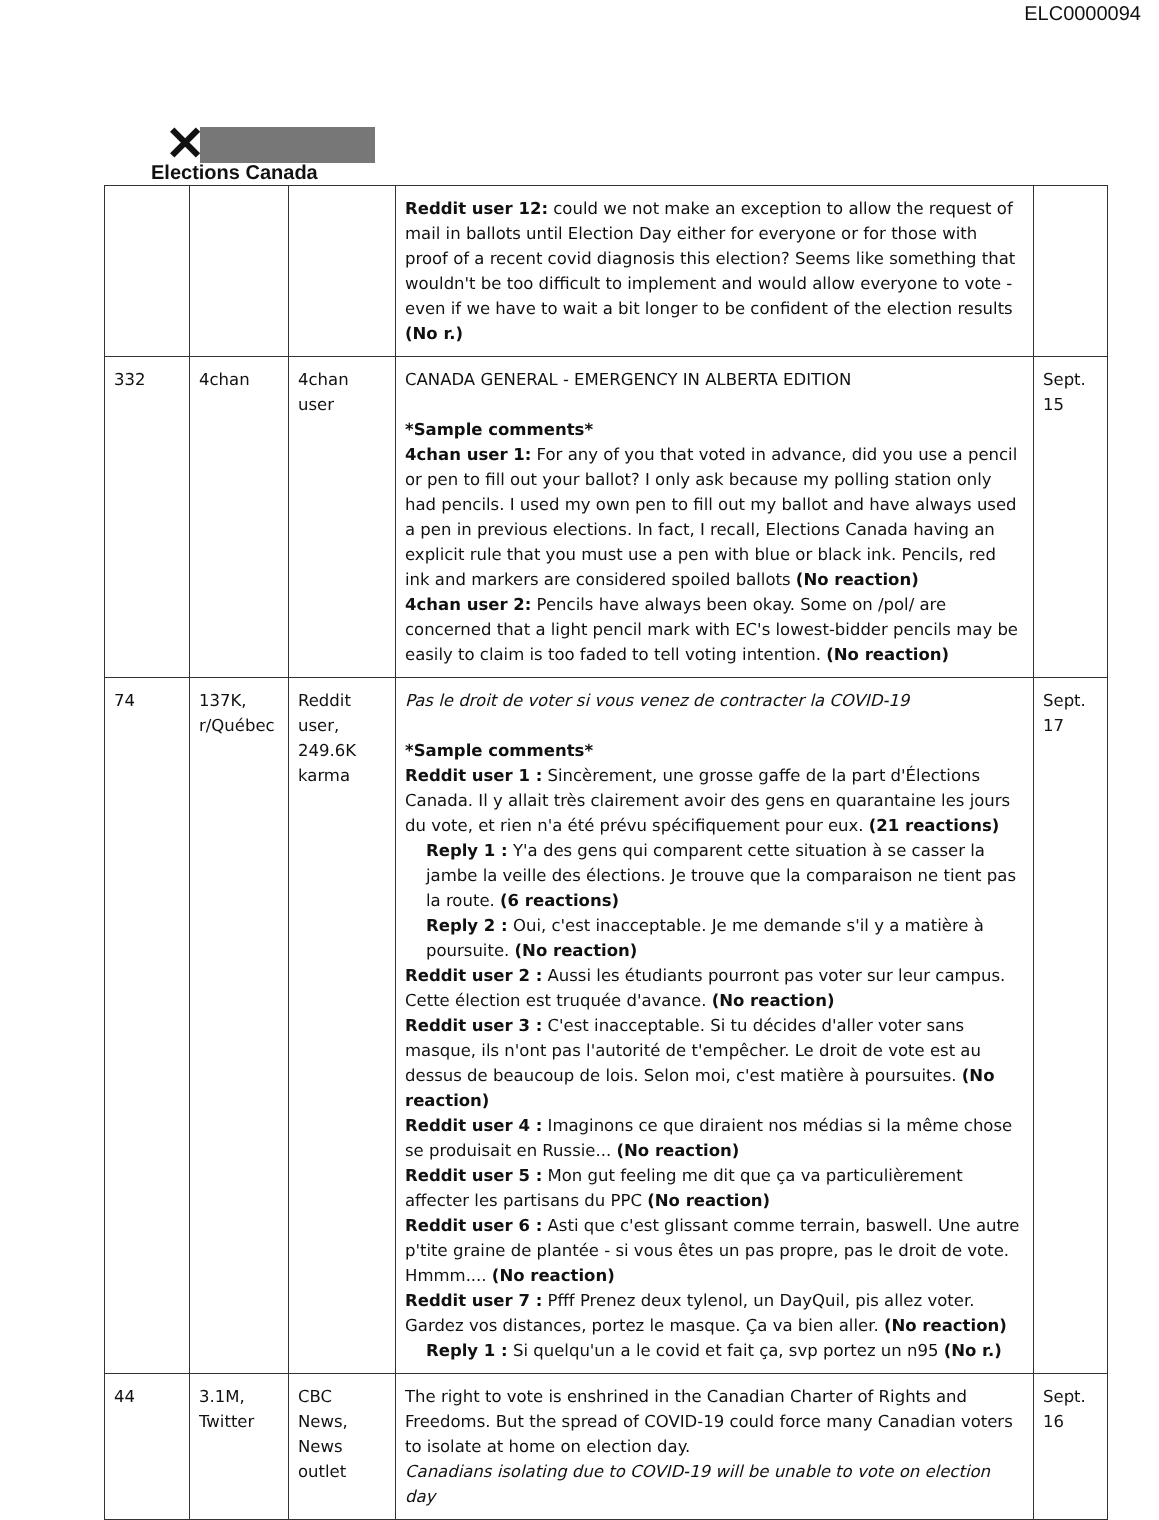ELC0000094
✕
Elections Canada
| | | | Reddit user 12: could we not make an exception to allow the request of mail in ballots until Election Day either for everyone or for those with proof of a recent covid diagnosis this election? Seems like something that wouldn't be too difficult to implement and would allow everyone to vote - even if we have to wait a bit longer to be confident of the election results (No r.) | |
| 332 | 4chan | 4chan user | CANADA GENERAL - EMERGENCY IN ALBERTA EDITION *Sample comments* 4chan user 1: For any of you that voted in advance, did you use a pencil or pen to fill out your ballot? I only ask because my polling station only had pencils. I used my own pen to fill out my ballot and have always used a pen in previous elections. In fact, I recall, Elections Canada having an explicit rule that you must use a pen with blue or black ink. Pencils, red ink and markers are considered spoiled ballots (No reaction) 4chan user 2: Pencils have always been okay. Some on /pol/ are concerned that a light pencil mark with EC's lowest-bidder pencils may be easily to claim is too faded to tell voting intention. (No reaction) | Sept. 15 |
| 74 | 137K, r/Québec | Reddit user, 249.6K karma | Pas le droit de voter si vous venez de contracter la COVID-19 *Sample comments* Reddit user 1 : Sincèrement, une grosse gaffe de la part d'Élections Canada. Il y allait très clairement avoir des gens en quarantaine les jours du vote, et rien n'a été prévu spécifiquement pour eux. (21 reactions) Reply 1 : Y'a des gens qui comparent cette situation à se casser la jambe la veille des élections. Je trouve que la comparaison ne tient pas la route. (6 reactions) Reply 2 : Oui, c'est inacceptable. Je me demande s'il y a matière à poursuite. (No reaction) Reddit user 2 : Aussi les étudiants pourront pas voter sur leur campus. Cette élection est truquée d'avance. (No reaction) Reddit user 3 : C'est inacceptable. Si tu décides d'aller voter sans masque, ils n'ont pas l'autorité de t'empêcher. Le droit de vote est au dessus de beaucoup de lois. Selon moi, c'est matière à poursuites. (No reaction) Reddit user 4 : Imaginons ce que diraient nos médias si la même chose se produisait en Russie... (No reaction) Reddit user 5 : Mon gut feeling me dit que ça va particulièrement affecter les partisans du PPC (No reaction) Reddit user 6 : Asti que c'est glissant comme terrain, baswell. Une autre p'tite graine de plantée - si vous êtes un pas propre, pas le droit de vote. Hmmm.... (No reaction) Reddit user 7 : Pfff Prenez deux tylenol, un DayQuil, pis allez voter. Gardez vos distances, portez le masque. Ça va bien aller. (No reaction) Reply 1 : Si quelqu'un a le covid et fait ça, svp portez un n95 (No r.) | Sept. 17 |
| 44 | 3.1M, Twitter | CBC News, News outlet | The right to vote is enshrined in the Canadian Charter of Rights and Freedoms. But the spread of COVID-19 could force many Canadian voters to isolate at home on election day. Canadians isolating due to COVID-19 will be unable to vote on election day | Sept. 16 |